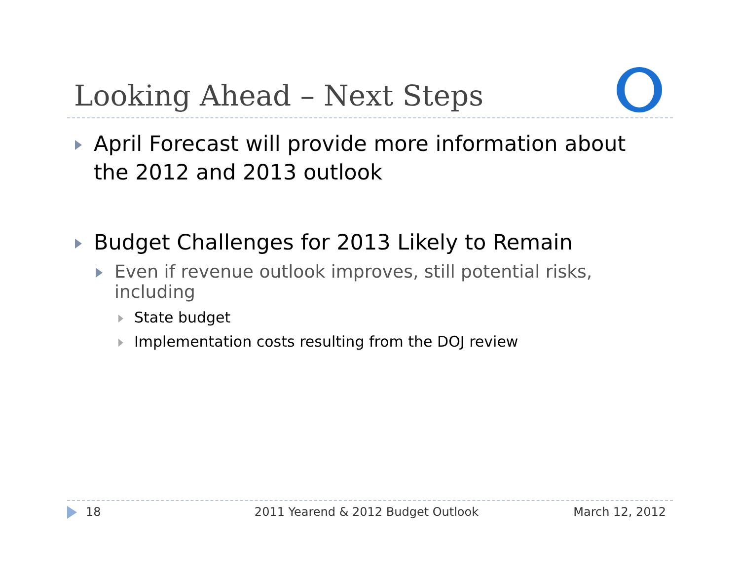Looking Ahead – Next Steps
April Forecast will provide more information about the 2012 and 2013 outlook
Budget Challenges for 2013 Likely to Remain
Even if revenue outlook improves, still potential risks, including
State budget
Implementation costs resulting from the DOJ review
18 2011 Yearend & 2012 Budget Outlook March 12, 2012